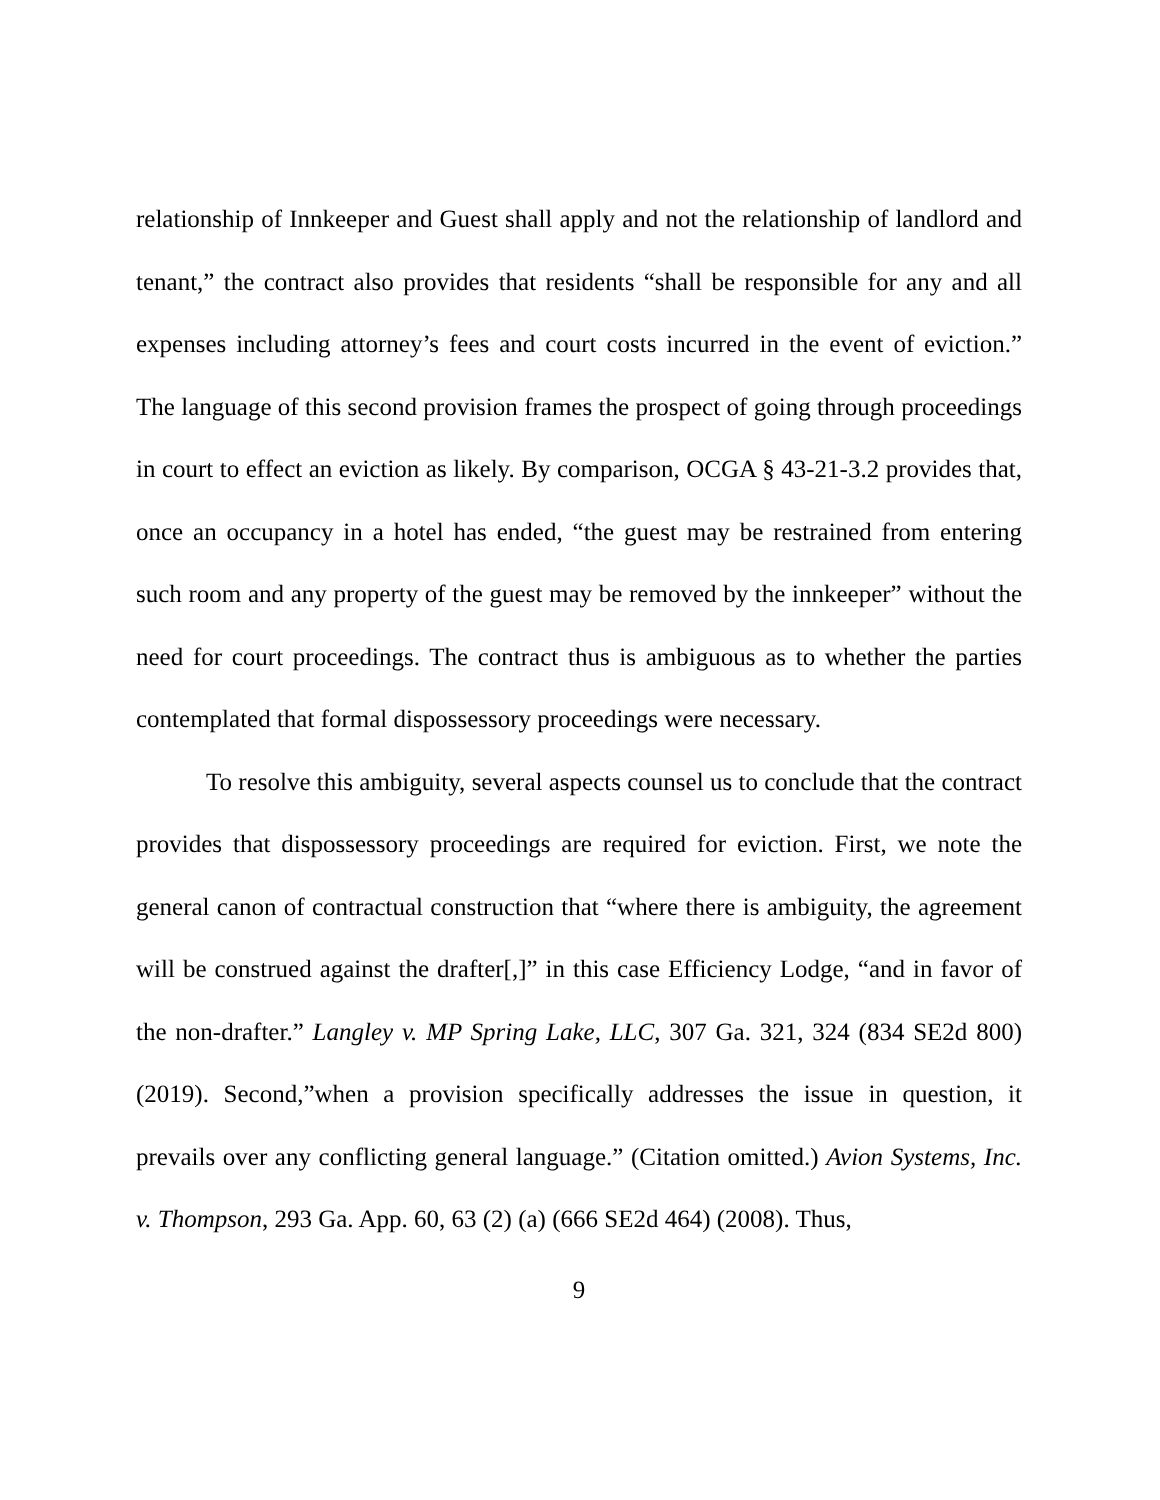relationship of Innkeeper and Guest shall apply and not the relationship of landlord and tenant,” the contract also provides that residents “shall be responsible for any and all expenses including attorney’s fees and court costs incurred in the event of eviction.” The language of this second provision frames the prospect of going through proceedings in court to effect an eviction as likely. By comparison, OCGA § 43-21-3.2 provides that, once an occupancy in a hotel has ended, “the guest may be restrained from entering such room and any property of the guest may be removed by the innkeeper” without the need for court proceedings. The contract thus is ambiguous as to whether the parties contemplated that formal dispossessory proceedings were necessary.
To resolve this ambiguity, several aspects counsel us to conclude that the contract provides that dispossessory proceedings are required for eviction. First, we note the general canon of contractual construction that “where there is ambiguity, the agreement will be construed against the drafter[,]” in this case Efficiency Lodge, “and in favor of the non-drafter.” Langley v. MP Spring Lake, LLC, 307 Ga. 321, 324 (834 SE2d 800) (2019). Second,”when a provision specifically addresses the issue in question, it prevails over any conflicting general language.” (Citation omitted.) Avion Systems, Inc. v. Thompson, 293 Ga. App. 60, 63 (2) (a) (666 SE2d 464) (2008). Thus,
9